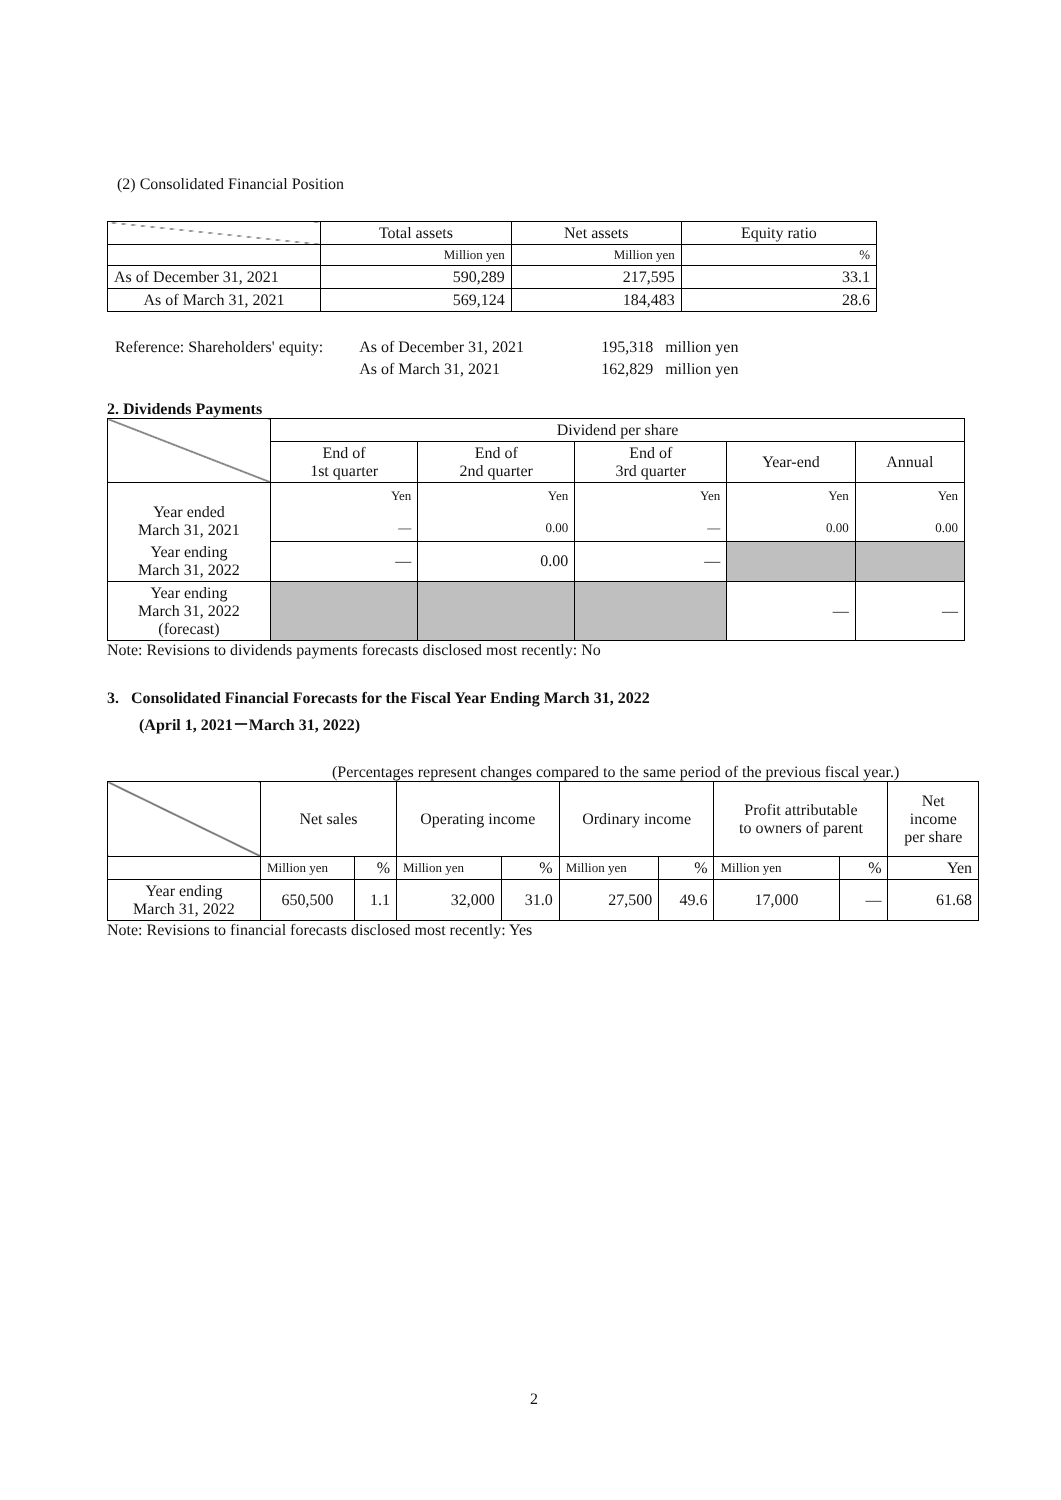(2) Consolidated Financial Position
| | Total assets | Net assets | Equity ratio |
| | Million yen | Million yen | % |
| As of December 31, 2021 | 590,289 | 217,595 | 33.1 |
| As of March 31, 2021 | 569,124 | 184,483 | 28.6 |
| Reference: Shareholders' equity: | As of December 31, 2021 | 195,318 | million yen |
| | As of March 31, 2021 | 162,829 | million yen |
2. Dividends Payments
| | Dividend per share | | | | |
| | End of 1st quarter | End of 2nd quarter | End of 3rd quarter | Year-end | Annual |
| Year ended March 31, 2021 | Yen — | Yen 0.00 | Yen — | Yen 0.00 | Yen 0.00 |
| Year ending March 31, 2022 | — | 0.00 | — | | |
| Year ending March 31, 2022 (forecast) | | | | — | — |
Note: Revisions to dividends payments forecasts disclosed most recently: No
3. Consolidated Financial Forecasts for the Fiscal Year Ending March 31, 2022
(April 1, 2021－March 31, 2022)
(Percentages represent changes compared to the same period of the previous fiscal year.)
| | Net sales | | Operating income | | Ordinary income | | Profit attributable to owners of parent | | Net income per share |
| | Million yen | % | Million yen | % | Million yen | % | Million yen | % | Yen |
| Year ending March 31, 2022 | 650,500 | 1.1 | 32,000 | 31.0 | 27,500 | 49.6 | 17,000 | — | 61.68 |
Note: Revisions to financial forecasts disclosed most recently: Yes
2